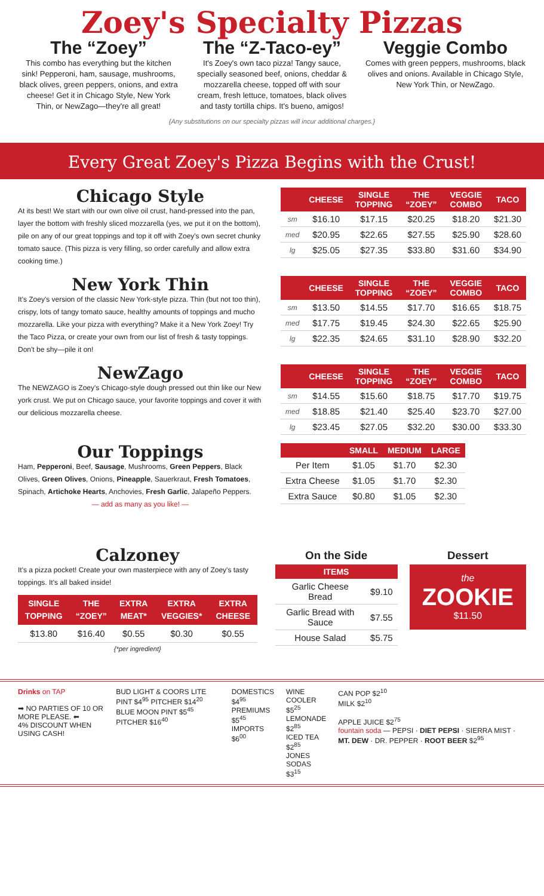Zoey's Specialty Pizzas
The “Zoey”
This combo has everything but the kitchen sink! Pepperoni, ham, sausage, mushrooms, black olives, green peppers, onions, and extra cheese! Get it in Chicago Style, New York Thin, or NewZago—they're all great!
The “Z-Taco-ey”
It's Zoey's own taco pizza! Tangy sauce, specially seasoned beef, onions, cheddar & mozzarella cheese, topped off with sour cream, fresh lettuce, tomatoes, black olives and tasty tortilla chips. It's bueno, amigos!
Veggie Combo
Comes with green peppers, mushrooms, black olives and onions. Available in Chicago Style, New York Thin, or NewZago.
{Any substitutions on our specialty pizzas will incur additional charges.}
Every Great Zoey's Pizza Begins with the Crust!
Chicago Style
At its best! We start with our own olive oil crust, hand-pressed into the pan, layer the bottom with freshly sliced mozzarella (yes, we put it on the bottom), pile on any of our great toppings and top it off with Zoey's own secret chunky tomato sauce. (This pizza is very filling, so order carefully and allow extra cooking time.)
| | CHEESE | SINGLE TOPPING | THE “ZOEY” | VEGGIE COMBO | TACO |
| --- | --- | --- | --- | --- | --- |
| sm | $16.10 | $17.15 | $20.25 | $18.20 | $21.30 |
| med | $20.95 | $22.65 | $27.55 | $25.90 | $28.60 |
| lg | $25.05 | $27.35 | $33.80 | $31.60 | $34.90 |
New York Thin
It's Zoey's version of the classic New York-style pizza. Thin (but not too thin), crispy, lots of tangy tomato sauce, healthy amounts of toppings and mucho mozzarella. Like your pizza with everything? Make it a New York Zoey! Try the Taco Pizza, or create your own from our list of fresh & tasty toppings. Don't be shy—pile it on!
| | CHEESE | SINGLE TOPPING | THE “ZOEY” | VEGGIE COMBO | TACO |
| --- | --- | --- | --- | --- | --- |
| sm | $13.50 | $14.55 | $17.70 | $16.65 | $18.75 |
| med | $17.75 | $19.45 | $24.30 | $22.65 | $25.90 |
| lg | $22.35 | $24.65 | $31.10 | $28.90 | $32.20 |
NewZago
The NEWZAGO is Zoey's Chicago-style dough pressed out thin like our New york crust. We put on Chicago sauce, your favorite toppings and cover it with our delicious mozzarella cheese.
| | CHEESE | SINGLE TOPPING | THE “ZOEY” | VEGGIE COMBO | TACO |
| --- | --- | --- | --- | --- | --- |
| sm | $14.55 | $15.60 | $18.75 | $17.70 | $19.75 |
| med | $18.85 | $21.40 | $25.40 | $23.70 | $27.00 |
| lg | $23.45 | $27.05 | $32.20 | $30.00 | $33.30 |
Our Toppings
Ham, Pepperoni, Beef, Sausage, Mushrooms, Green Peppers, Black Olives, Green Olives, Onions, Pineapple, Sauerkraut, Fresh Tomatoes, Spinach, Artichoke Hearts, Anchovies, Fresh Garlic, Jalapeño Peppers.
— add as many as you like! —
| | SMALL | MEDIUM | LARGE |
| --- | --- | --- | --- |
| Per Item | $1.05 | $1.70 | $2.30 |
| Extra Cheese | $1.05 | $1.70 | $2.30 |
| Extra Sauce | $0.80 | $1.05 | $2.30 |
Calzoney
It's a pizza pocket! Create your own masterpiece with any of Zoey's tasty toppings. It's all baked inside!
| SINGLE TOPPING | THE “ZOEY” | EXTRA MEAT* | EXTRA VEGGIES* | EXTRA CHEESE |
| --- | --- | --- | --- | --- |
| $13.80 | $16.40 | $0.55 | $0.30 | $0.55 |
{*per ingredient}
On the Side
| ITEMS | |
| --- | --- |
| Garlic Cheese Bread | $9.10 |
| Garlic Bread with Sauce | $7.55 |
| House Salad | $5.75 |
Dessert
the
ZOOKIE
$11.50
Drinks on TAP
➡ NO PARTIES OF 10 OR MORE PLEASE. ⬅
4% DISCOUNT WHEN USING CASH!
BUD LIGHT & COORS LITE PINT $4<sup>95</sup> PITCHER $14<sup>20</sup>
BLUE MOON PINT $5<sup>45</sup> PITCHER $16<sup>40</sup>
DOMESTICS $4<sup>95</sup>
PREMIUMS $5<sup>45</sup>
IMPORTS $6<sup>00</sup>
WINE COOLER $5<sup>25</sup>
LEMONADE $2<sup>85</sup>
ICED TEA $2<sup>85</sup>
JONES SODAS $3<sup>15</sup>
CAN POP $2<sup>10</sup>
MILK $2<sup>10</sup>
APPLE JUICE $2<sup>75</sup>
fountain soda — PEPSI · DIET PEPSI · SIERRA MIST · MT. DEW · DR. PEPPER · ROOT BEER $2<sup>95</sup>